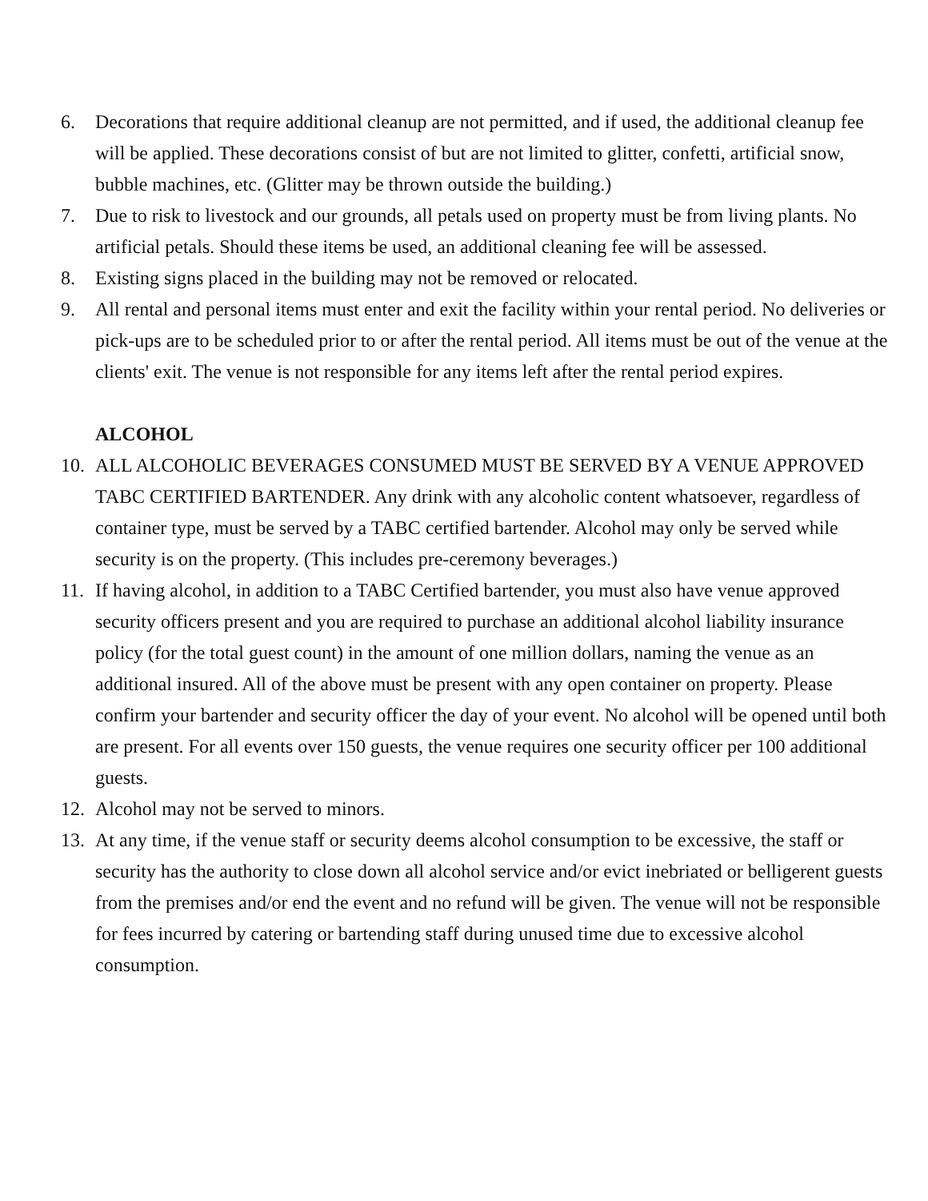6. Decorations that require additional cleanup are not permitted, and if used, the additional cleanup fee will be applied. These decorations consist of but are not limited to glitter, confetti, artificial snow, bubble machines, etc. (Glitter may be thrown outside the building.)
7. Due to risk to livestock and our grounds, all petals used on property must be from living plants. No artificial petals. Should these items be used, an additional cleaning fee will be assessed.
8. Existing signs placed in the building may not be removed or relocated.
9. All rental and personal items must enter and exit the facility within your rental period. No deliveries or pick-ups are to be scheduled prior to or after the rental period. All items must be out of the venue at the clients' exit. The venue is not responsible for any items left after the rental period expires.
ALCOHOL
10. ALL ALCOHOLIC BEVERAGES CONSUMED MUST BE SERVED BY A VENUE APPROVED TABC CERTIFIED BARTENDER. Any drink with any alcoholic content whatsoever, regardless of container type, must be served by a TABC certified bartender. Alcohol may only be served while security is on the property. (This includes pre-ceremony beverages.)
11. If having alcohol, in addition to a TABC Certified bartender, you must also have venue approved security officers present and you are required to purchase an additional alcohol liability insurance policy (for the total guest count) in the amount of one million dollars, naming the venue as an additional insured. All of the above must be present with any open container on property. Please confirm your bartender and security officer the day of your event. No alcohol will be opened until both are present. For all events over 150 guests, the venue requires one security officer per 100 additional guests.
12. Alcohol may not be served to minors.
13. At any time, if the venue staff or security deems alcohol consumption to be excessive, the staff or security has the authority to close down all alcohol service and/or evict inebriated or belligerent guests from the premises and/or end the event and no refund will be given. The venue will not be responsible for fees incurred by catering or bartending staff during unused time due to excessive alcohol consumption.